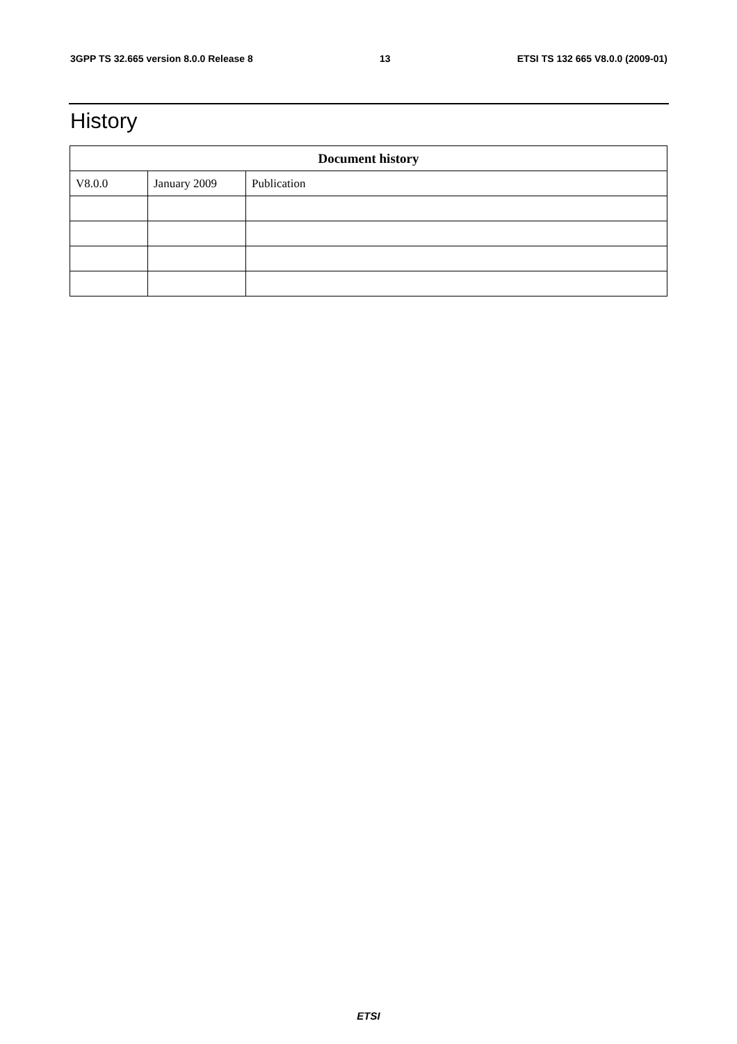3GPP TS 32.665 version 8.0.0 Release 8 13 ETSI TS 132 665 V8.0.0 (2009-01)
History
| Document history | | |
| --- | --- | --- |
| V8.0.0 | January 2009 | Publication |
ETSI